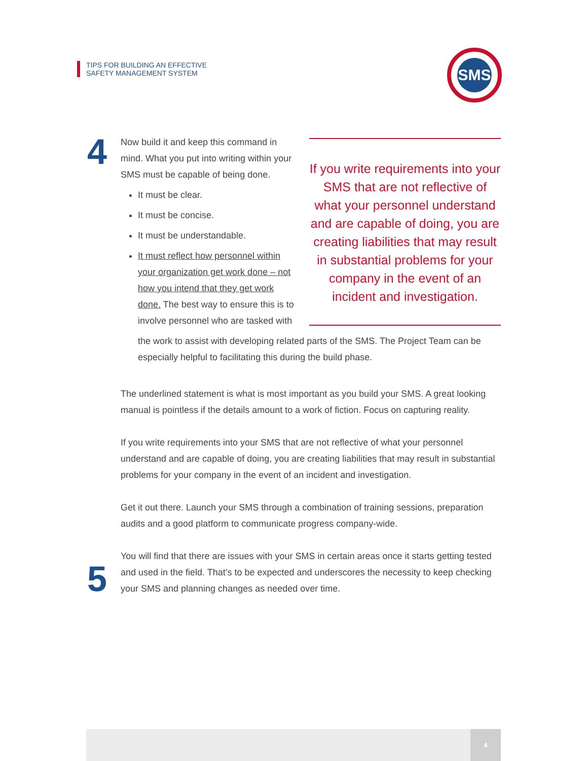TIPS FOR BUILDING AN EFFECTIVE
SAFETY MANAGEMENT SYSTEM
SMS
4
5
If you write requirements into your SMS that are not reflective of what your personnel understand and are capable of doing, you are creating liabilities that may result in substantial problems for your company in the event of an incident and investigation.
Now build it and keep this command in mind. What you put into writing within your SMS must be capable of being done.
It must be clear.
It must be concise.
It must be understandable.
It must reflect how personnel within your organization get work done – not how you intend that they get work done. The best way to ensure this is to involve personnel who are tasked with
the work to assist with developing related parts of the SMS. The Project Team can be especially helpful to facilitating this during the build phase.
The underlined statement is what is most important as you build your SMS. A great looking manual is pointless if the details amount to a work of fiction. Focus on capturing reality.
If you write requirements into your SMS that are not reflective of what your personnel understand and are capable of doing, you are creating liabilities that may result in substantial problems for your company in the event of an incident and investigation.
Get it out there. Launch your SMS through a combination of training sessions, preparation audits and a good platform to communicate progress company-wide.
You will find that there are issues with your SMS in certain areas once it starts getting tested and used in the field. That’s to be expected and underscores the necessity to keep checking your SMS and planning changes as needed over time.
4